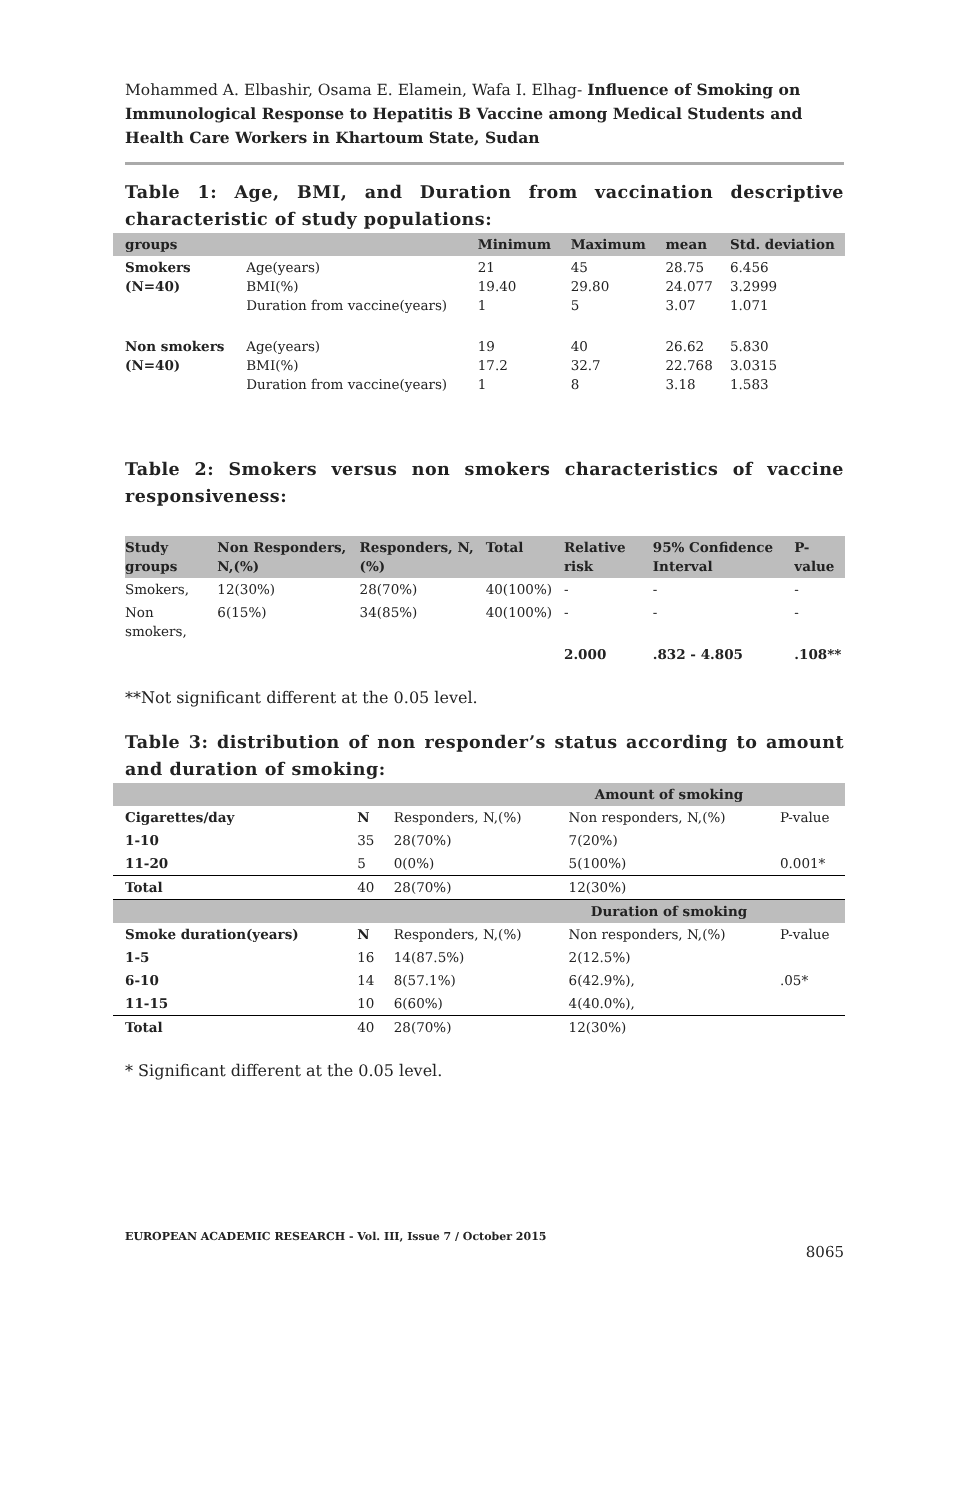Mohammed A. Elbashir, Osama E. Elamein, Wafa I. Elhag- Influence of Smoking on Immunological Response to Hepatitis B Vaccine among Medical Students and Health Care Workers in Khartoum State, Sudan
Table 1: Age, BMI, and Duration from vaccination descriptive characteristic of study populations:
| groups | | Minimum | Maximum | mean | Std. deviation |
| --- | --- | --- | --- | --- | --- |
| Smokers (N=40) | Age(years) BMI(%) Duration from vaccine(years) | 21 19.40 1 | 45 29.80 5 | 28.75 24.077 3.07 | 6.456 3.2999 1.071 |
| Non smokers (N=40) | Age(years) BMI(%) Duration from vaccine(years) | 19 17.2 1 | 40 32.7 8 | 26.62 22.768 3.18 | 5.830 3.0315 1.583 |
Table 2: Smokers versus non smokers characteristics of vaccine responsiveness:
| Study groups | Non Responders, N,(%) | Responders, N,(%) | Total | Relative risk | 95% Confidence Interval | P-value |
| --- | --- | --- | --- | --- | --- | --- |
| Smokers, | 12(30%) | 28(70%) | 40(100%) | - | - | - |
| Non smokers, | 6(15%) | 34(85%) | 40(100%) | - | - | - |
| | | | | 2.000 | .832 - 4.805 | .108** |
**Not significant different at the 0.05 level.
Table 3: distribution of non responder’s status according to amount and duration of smoking:
| Amount of smoking | | | | |
| --- | --- | --- | --- | --- |
| Cigarettes/day | N | Responders, N,(%) | Non responders, N,(%) | P-value |
| 1-10 | 35 | 28(70%) | 7(20%) | |
| 11-20 | 5 | 0(0%) | 5(100%) | 0.001* |
| Total | 40 | 28(70%) | 12(30%) | |
| Duration of smoking | | | | |
| Smoke duration(years) | N | Responders, N,(%) | Non responders, N,(%) | P-value |
| 1-5 | 16 | 14(87.5%) | 2(12.5%) | |
| 6-10 | 14 | 8(57.1%) | 6(42.9%), | .05* |
| 11-15 | 10 | 6(60%) | 4(40.0%), | |
| Total | 40 | 28(70%) | 12(30%) | |
* Significant different at the 0.05 level.
EUROPEAN ACADEMIC RESEARCH - Vol. III, Issue 7 / October 2015
8065